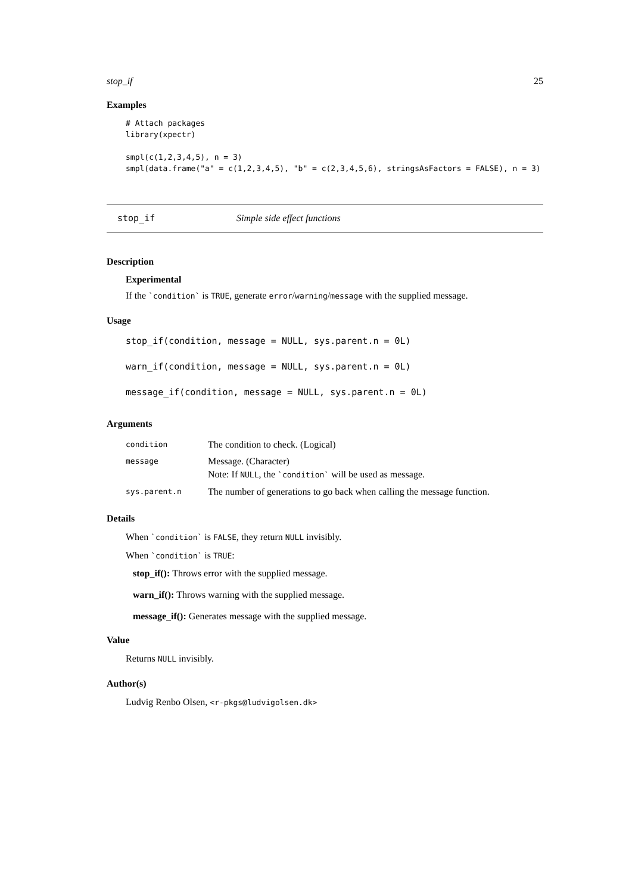stop_if 25
Examples
# Attach packages
library(xpectr)

smpl(c(1,2,3,4,5), n = 3)
smpl(data.frame("a" = c(1,2,3,4,5), "b" = c(2,3,4,5,6), stringsAsFactors = FALSE), n = 3)
stop_if Simple side effect functions
Description
Experimental
If the `condition` is TRUE, generate error/warning/message with the supplied message.
Usage
stop_if(condition, message = NULL, sys.parent.n = 0L)
warn_if(condition, message = NULL, sys.parent.n = 0L)
message_if(condition, message = NULL, sys.parent.n = 0L)
Arguments
| condition | The condition to check. (Logical) |
| message | Message. (Character) Note: If NULL , the `condition` will be used as message. |
| sys.parent.n | The number of generations to go back when calling the message function. |
Details
When `condition` is FALSE, they return NULL invisibly.
When `condition` is TRUE:
stop_if():
Throws error with the supplied message.
warn_if():
Throws warning with the supplied message.
message_if():
Generates message with the supplied message.
Value
Returns NULL invisibly.
Author(s)
Ludvig Renbo Olsen, <r-pkgs@ludvigolsen.dk>